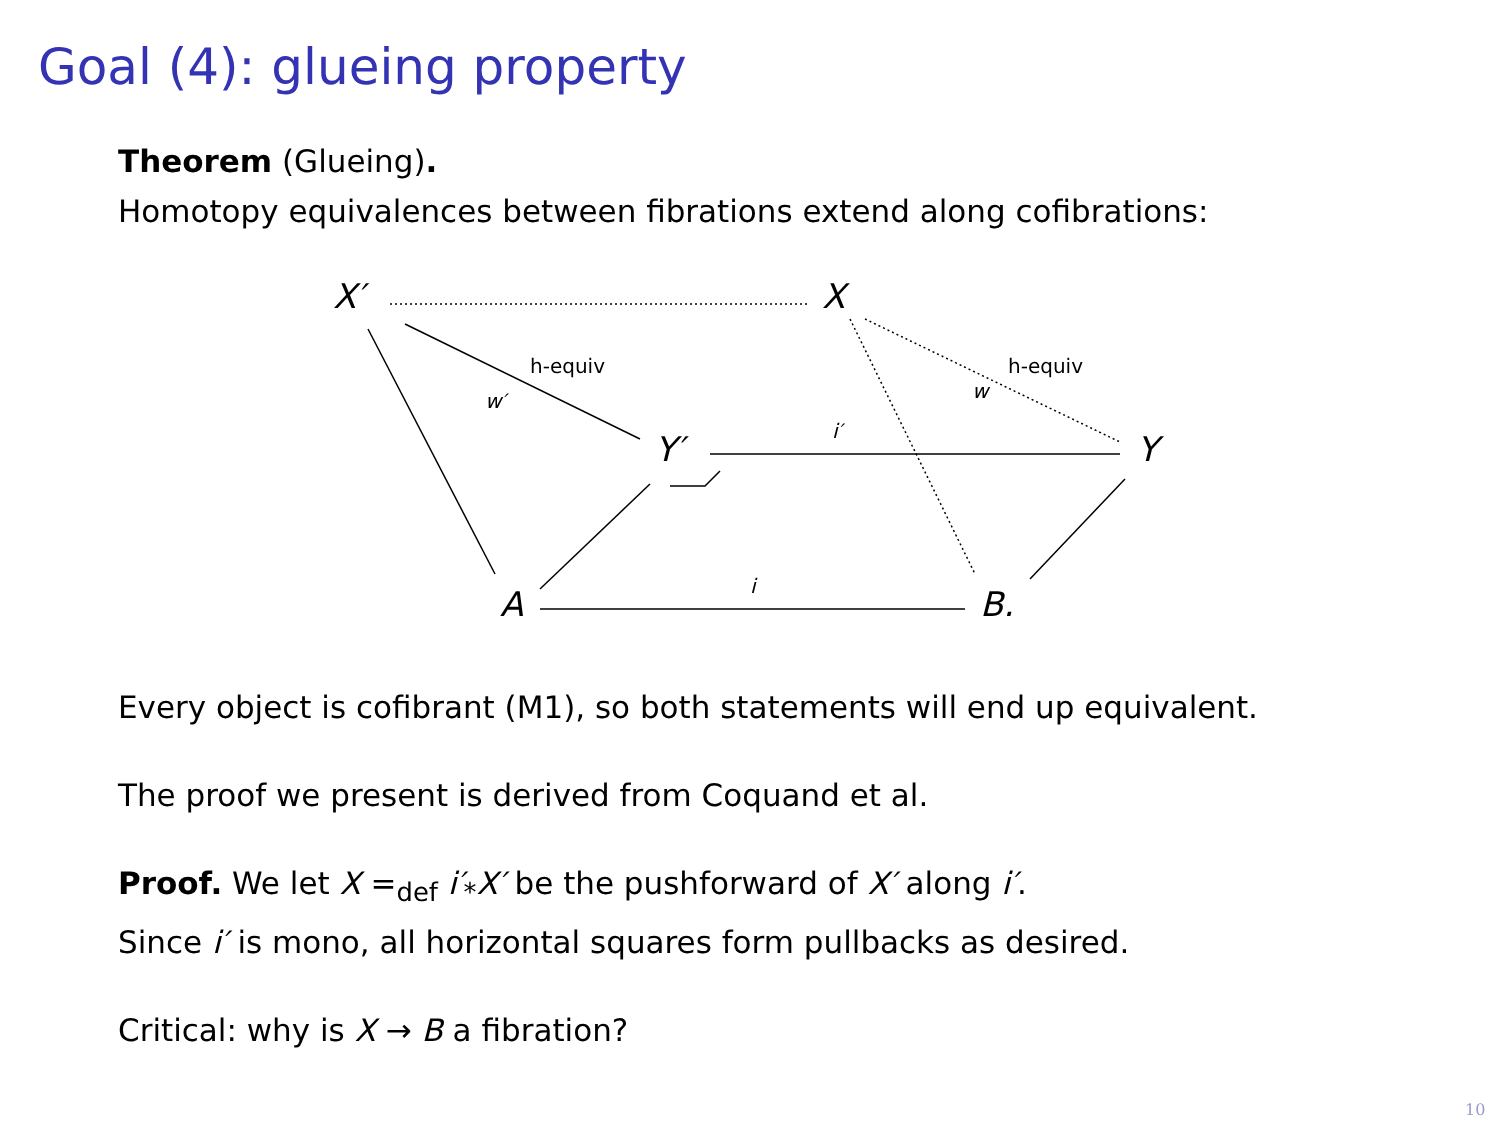Goal (4): glueing property
Theorem (Glueing).
Homotopy equivalences between fibrations extend along cofibrations:
X′ X
Y′ Y
A B.
h-equiv h-equiv
w′ w
i′
i
Every object is cofibrant (M1), so both statements will end up equivalent.
The proof we present is derived from Coquand et al.
Proof. We let X =<sub>def</sub> i′<sub>*</sub>X′ be the pushforward of X′ along i′.
Since i′ is mono, all horizontal squares form pullbacks as desired.
Critical: why is X → B a fibration?
10